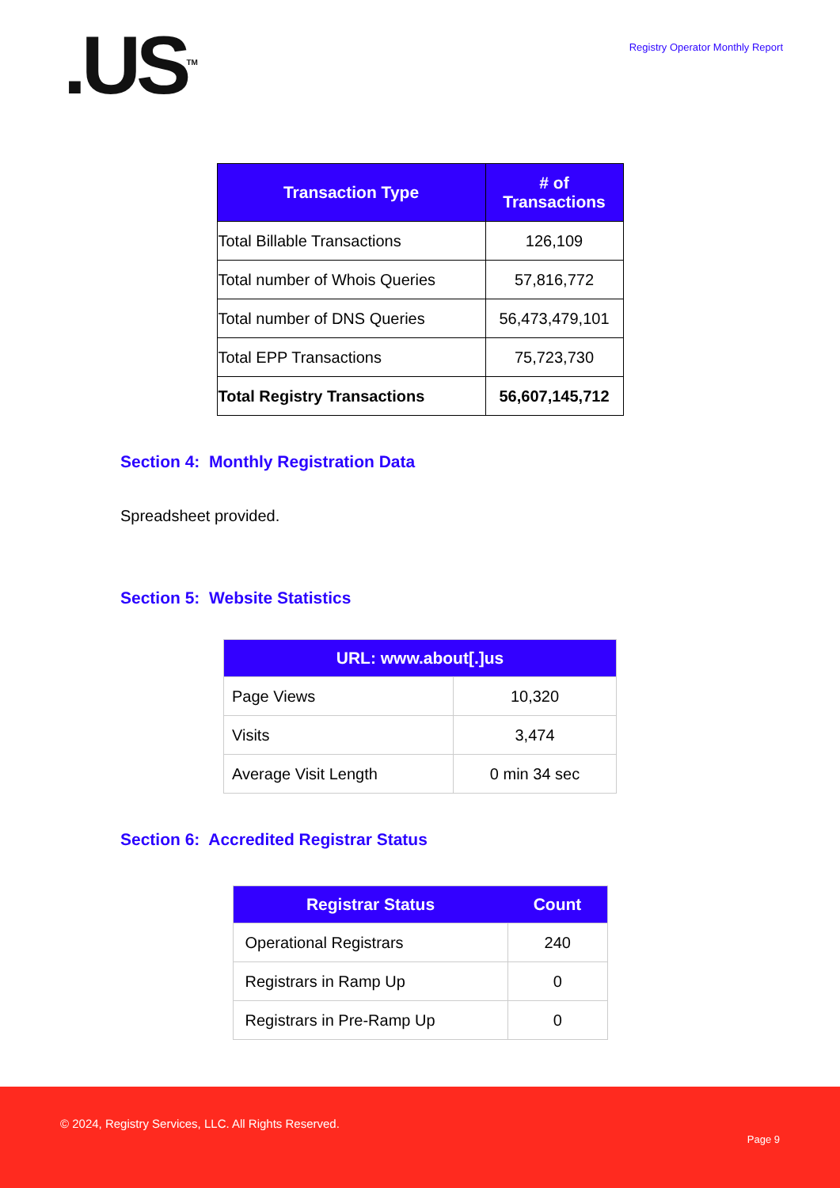.US<sup>TM</sup>
Registry Operator Monthly Report
| Transaction Type | # of Transactions |
| --- | --- |
| Total Billable Transactions | 126,109 |
| Total number of Whois Queries | 57,816,772 |
| Total number of DNS Queries | 56,473,479,101 |
| Total EPP Transactions | 75,723,730 |
| Total Registry Transactions | 56,607,145,712 |
Section 4: Monthly Registration Data
Spreadsheet provided.
Section 5: Website Statistics
| URL: www.about[.]us | |
| --- | --- |
| Page Views | 10,320 |
| Visits | 3,474 |
| Average Visit Length | 0 min 34 sec |
Section 6: Accredited Registrar Status
| Registrar Status | Count |
| --- | --- |
| Operational Registrars | 240 |
| Registrars in Ramp Up | 0 |
| Registrars in Pre-Ramp Up | 0 |
© 2024, Registry Services, LLC. All Rights Reserved.
Page 9